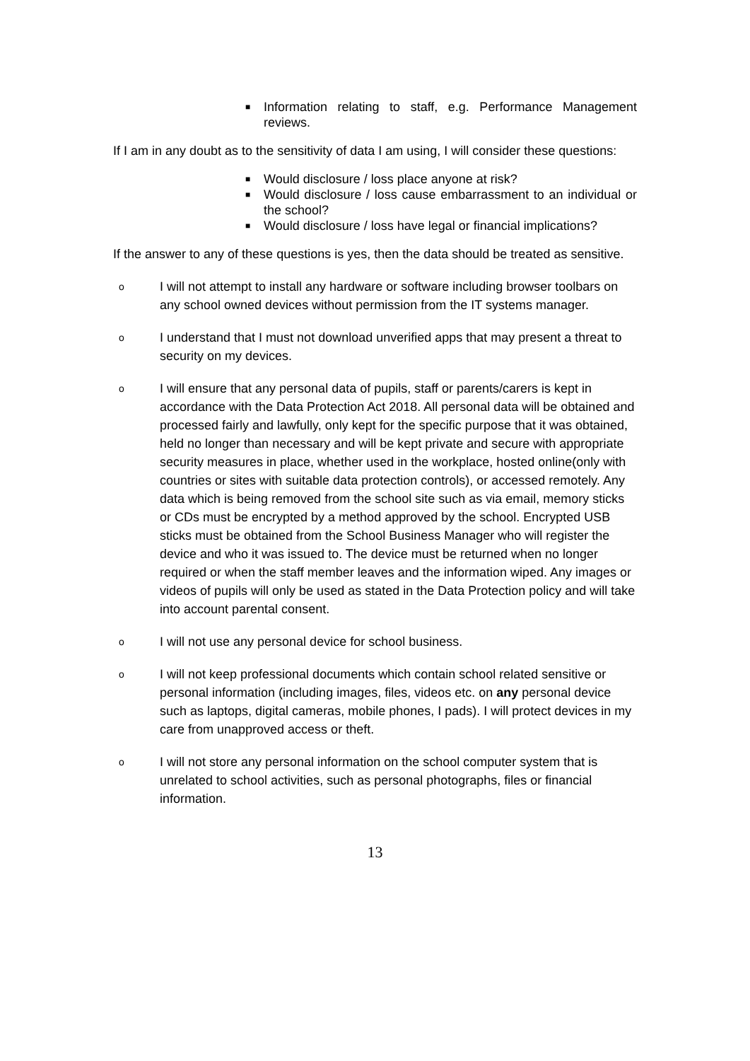■ Information relating to staff, e.g. Performance Management reviews.
If I am in any doubt as to the sensitivity of data I am using, I will consider these questions:
■ Would disclosure / loss place anyone at risk?
■ Would disclosure / loss cause embarrassment to an individual or the school?
■ Would disclosure / loss have legal or financial implications?
If the answer to any of these questions is yes, then the data should be treated as sensitive.
o I will not attempt to install any hardware or software including browser toolbars on any school owned devices without permission from the IT systems manager.
o I understand that I must not download unverified apps that may present a threat to security on my devices.
o I will ensure that any personal data of pupils, staff or parents/carers is kept in accordance with the Data Protection Act 2018. All personal data will be obtained and processed fairly and lawfully, only kept for the specific purpose that it was obtained, held no longer than necessary and will be kept private and secure with appropriate security measures in place, whether used in the workplace, hosted online(only with countries or sites with suitable data protection controls), or accessed remotely. Any data which is being removed from the school site such as via email, memory sticks or CDs must be encrypted by a method approved by the school. Encrypted USB sticks must be obtained from the School Business Manager who will register the device and who it was issued to. The device must be returned when no longer required or when the staff member leaves and the information wiped. Any images or videos of pupils will only be used as stated in the Data Protection policy and will take into account parental consent.
o I will not use any personal device for school business.
o I will not keep professional documents which contain school related sensitive or personal information (including images, files, videos etc. on any personal device such as laptops, digital cameras, mobile phones, I pads). I will protect devices in my care from unapproved access or theft.
o I will not store any personal information on the school computer system that is unrelated to school activities, such as personal photographs, files or financial information.
13